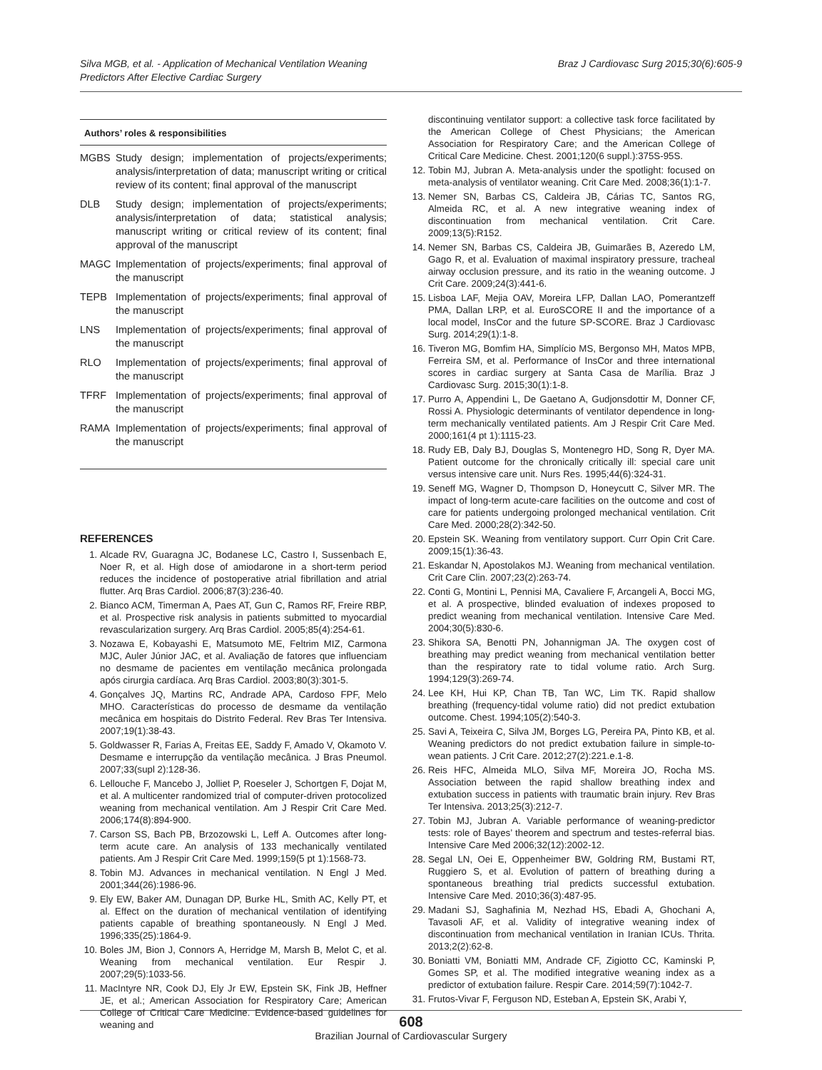Silva MGB, et al. - Application of Mechanical Ventilation Weaning
Predictors After Elective Cardiac Surgery
Braz J Cardiovasc Surg 2015;30(6):605-9
Authors’ roles & responsibilities
MGBS Study design; implementation of projects/experiments; analysis/interpretation of data; manuscript writing or critical review of its content; final approval of the manuscript
DLB Study design; implementation of projects/experiments; analysis/interpretation of data; statistical analysis; manuscript writing or critical review of its content; final approval of the manuscript
MAGC Implementation of projects/experiments; final approval of the manuscript
TEPB Implementation of projects/experiments; final approval of the manuscript
LNS Implementation of projects/experiments; final approval of the manuscript
RLO Implementation of projects/experiments; final approval of the manuscript
TFRF Implementation of projects/experiments; final approval of the manuscript
RAMA Implementation of projects/experiments; final approval of the manuscript
REFERENCES
1. Alcade RV, Guaragna JC, Bodanese LC, Castro I, Sussenbach E, Noer R, et al. High dose of amiodarone in a short-term period reduces the incidence of postoperative atrial fibrillation and atrial flutter. Arq Bras Cardiol. 2006;87(3):236-40.
2. Bianco ACM, Timerman A, Paes AT, Gun C, Ramos RF, Freire RBP, et al. Prospective risk analysis in patients submitted to myocardial revascularization surgery. Arq Bras Cardiol. 2005;85(4):254-61.
3. Nozawa E, Kobayashi E, Matsumoto ME, Feltrim MIZ, Carmona MJC, Auler Júnior JAC, et al. Avaliação de fatores que influenciam no desmame de pacientes em ventilação mecânica prolongada após cirurgia cardíaca. Arq Bras Cardiol. 2003;80(3):301-5.
4. Gonçalves JQ, Martins RC, Andrade APA, Cardoso FPF, Melo MHO. Características do processo de desmame da ventilação mecânica em hospitais do Distrito Federal. Rev Bras Ter Intensiva. 2007;19(1):38-43.
5. Goldwasser R, Farias A, Freitas EE, Saddy F, Amado V, Okamoto V. Desmame e interrupção da ventilação mecânica. J Bras Pneumol. 2007;33(supl 2):128-36.
6. Lellouche F, Mancebo J, Jolliet P, Roeseler J, Schortgen F, Dojat M, et al. A multicenter randomized trial of computer-driven protocolized weaning from mechanical ventilation. Am J Respir Crit Care Med. 2006;174(8):894-900.
7. Carson SS, Bach PB, Brzozowski L, Leff A. Outcomes after long-term acute care. An analysis of 133 mechanically ventilated patients. Am J Respir Crit Care Med. 1999;159(5 pt 1):1568-73.
8. Tobin MJ. Advances in mechanical ventilation. N Engl J Med. 2001;344(26):1986-96.
9. Ely EW, Baker AM, Dunagan DP, Burke HL, Smith AC, Kelly PT, et al. Effect on the duration of mechanical ventilation of identifying patients capable of breathing spontaneously. N Engl J Med. 1996;335(25):1864-9.
10. Boles JM, Bion J, Connors A, Herridge M, Marsh B, Melot C, et al. Weaning from mechanical ventilation. Eur Respir J. 2007;29(5):1033-56.
11. MacIntyre NR, Cook DJ, Ely Jr EW, Epstein SK, Fink JB, Heffner JE, et al.; American Association for Respiratory Care; American College of Critical Care Medicine. Evidence-based guidelines for weaning and
discontinuing ventilator support: a collective task force facilitated by the American College of Chest Physicians; the American Association for Respiratory Care; and the American College of Critical Care Medicine. Chest. 2001;120(6 suppl.):375S-95S.
12. Tobin MJ, Jubran A. Meta-analysis under the spotlight: focused on meta-analysis of ventilator weaning. Crit Care Med. 2008;36(1):1-7.
13. Nemer SN, Barbas CS, Caldeira JB, Cárias TC, Santos RG, Almeida RC, et al. A new integrative weaning index of discontinuation from mechanical ventilation. Crit Care. 2009;13(5):R152.
14. Nemer SN, Barbas CS, Caldeira JB, Guimarães B, Azeredo LM, Gago R, et al. Evaluation of maximal inspiratory pressure, tracheal airway occlusion pressure, and its ratio in the weaning outcome. J Crit Care. 2009;24(3):441-6.
15. Lisboa LAF, Mejia OAV, Moreira LFP, Dallan LAO, Pomerantzeff PMA, Dallan LRP, et al. EuroSCORE II and the importance of a local model, InsCor and the future SP-SCORE. Braz J Cardiovasc Surg. 2014;29(1):1-8.
16. Tiveron MG, Bomfim HA, Simplício MS, Bergonso MH, Matos MPB, Ferreira SM, et al. Performance of InsCor and three international scores in cardiac surgery at Santa Casa de Marília. Braz J Cardiovasc Surg. 2015;30(1):1-8.
17. Purro A, Appendini L, De Gaetano A, Gudjonsdottir M, Donner CF, Rossi A. Physiologic determinants of ventilator dependence in long-term mechanically ventilated patients. Am J Respir Crit Care Med. 2000;161(4 pt 1):1115-23.
18. Rudy EB, Daly BJ, Douglas S, Montenegro HD, Song R, Dyer MA. Patient outcome for the chronically critically ill: special care unit versus intensive care unit. Nurs Res. 1995;44(6):324-31.
19. Seneff MG, Wagner D, Thompson D, Honeycutt C, Silver MR. The impact of long-term acute-care facilities on the outcome and cost of care for patients undergoing prolonged mechanical ventilation. Crit Care Med. 2000;28(2):342-50.
20. Epstein SK. Weaning from ventilatory support. Curr Opin Crit Care. 2009;15(1):36-43.
21. Eskandar N, Apostolakos MJ. Weaning from mechanical ventilation. Crit Care Clin. 2007;23(2):263-74.
22. Conti G, Montini L, Pennisi MA, Cavaliere F, Arcangeli A, Bocci MG, et al. A prospective, blinded evaluation of indexes proposed to predict weaning from mechanical ventilation. Intensive Care Med. 2004;30(5):830-6.
23. Shikora SA, Benotti PN, Johannigman JA. The oxygen cost of breathing may predict weaning from mechanical ventilation better than the respiratory rate to tidal volume ratio. Arch Surg. 1994;129(3):269-74.
24. Lee KH, Hui KP, Chan TB, Tan WC, Lim TK. Rapid shallow breathing (frequency-tidal volume ratio) did not predict extubation outcome. Chest. 1994;105(2):540-3.
25. Savi A, Teixeira C, Silva JM, Borges LG, Pereira PA, Pinto KB, et al. Weaning predictors do not predict extubation failure in simple-to-wean patients. J Crit Care. 2012;27(2):221.e.1-8.
26. Reis HFC, Almeida MLO, Silva MF, Moreira JO, Rocha MS. Association between the rapid shallow breathing index and extubation success in patients with traumatic brain injury. Rev Bras Ter Intensiva. 2013;25(3):212-7.
27. Tobin MJ, Jubran A. Variable performance of weaning-predictor tests: role of Bayes’ theorem and spectrum and testes-referral bias. Intensive Care Med 2006;32(12):2002-12.
28. Segal LN, Oei E, Oppenheimer BW, Goldring RM, Bustami RT, Ruggiero S, et al. Evolution of pattern of breathing during a spontaneous breathing trial predicts successful extubation. Intensive Care Med. 2010;36(3):487-95.
29. Madani SJ, Saghafinia M, Nezhad HS, Ebadi A, Ghochani A, Tavasoli AF, et al. Validity of integrative weaning index of discontinuation from mechanical ventilation in Iranian ICUs. Thrita. 2013;2(2):62-8.
30. Boniatti VM, Boniatti MM, Andrade CF, Zigiotto CC, Kaminski P, Gomes SP, et al. The modified integrative weaning index as a predictor of extubation failure. Respir Care. 2014;59(7):1042-7.
31. Frutos-Vivar F, Ferguson ND, Esteban A, Epstein SK, Arabi Y,
608
Brazilian Journal of Cardiovascular Surgery